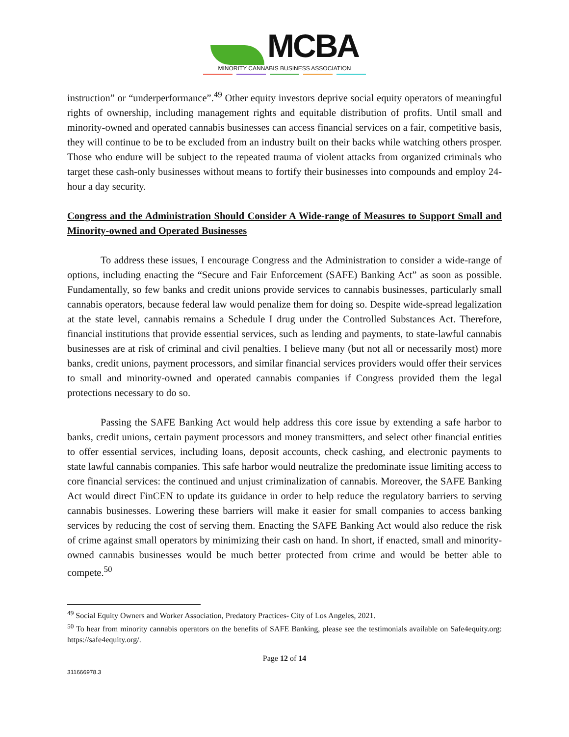MCBA
MINORITY CANNABIS BUSINESS ASSOCIATION
instruction” or “underperformance”.<sup>49</sup> Other equity investors deprive social equity operators of meaningful rights of ownership, including management rights and equitable distribution of profits. Until small and minority-owned and operated cannabis businesses can access financial services on a fair, competitive basis, they will continue to be to be excluded from an industry built on their backs while watching others prosper. Those who endure will be subject to the repeated trauma of violent attacks from organized criminals who target these cash-only businesses without means to fortify their businesses into compounds and employ 24-hour a day security.
Congress and the Administration Should Consider A Wide-range of Measures to Support Small and Minority-owned and Operated Businesses
To address these issues, I encourage Congress and the Administration to consider a wide-range of options, including enacting the “Secure and Fair Enforcement (SAFE) Banking Act” as soon as possible. Fundamentally, so few banks and credit unions provide services to cannabis businesses, particularly small cannabis operators, because federal law would penalize them for doing so. Despite wide-spread legalization at the state level, cannabis remains a Schedule I drug under the Controlled Substances Act. Therefore, financial institutions that provide essential services, such as lending and payments, to state-lawful cannabis businesses are at risk of criminal and civil penalties. I believe many (but not all or necessarily most) more banks, credit unions, payment processors, and similar financial services providers would offer their services to small and minority-owned and operated cannabis companies if Congress provided them the legal protections necessary to do so.
Passing the SAFE Banking Act would help address this core issue by extending a safe harbor to banks, credit unions, certain payment processors and money transmitters, and select other financial entities to offer essential services, including loans, deposit accounts, check cashing, and electronic payments to state lawful cannabis companies. This safe harbor would neutralize the predominate issue limiting access to core financial services: the continued and unjust criminalization of cannabis. Moreover, the SAFE Banking Act would direct FinCEN to update its guidance in order to help reduce the regulatory barriers to serving cannabis businesses. Lowering these barriers will make it easier for small companies to access banking services by reducing the cost of serving them. Enacting the SAFE Banking Act would also reduce the risk of crime against small operators by minimizing their cash on hand. In short, if enacted, small and minority-owned cannabis businesses would be much better protected from crime and would be better able to compete.<sup>50</sup>
<sup>49</sup> Social Equity Owners and Worker Association, Predatory Practices- City of Los Angeles, 2021.
<sup>50</sup> To hear from minority cannabis operators on the benefits of SAFE Banking, please see the testimonials available on Safe4equity.org: https://safe4equity.org/.
Page 12 of 14
311666978.3